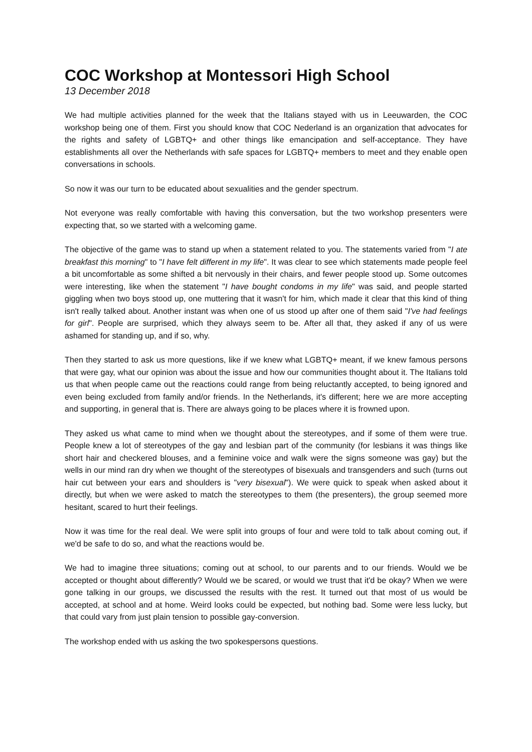COC Workshop at Montessori High School
13 December 2018
We had multiple activities planned for the week that the Italians stayed with us in Leeuwarden, the COC workshop being one of them. First you should know that COC Nederland is an organization that advocates for the rights and safety of LGBTQ+ and other things like emancipation and self-acceptance. They have establishments all over the Netherlands with safe spaces for LGBTQ+ members to meet and they enable open conversations in schools.
So now it was our turn to be educated about sexualities and the gender spectrum.
Not everyone was really comfortable with having this conversation, but the two workshop presenters were expecting that, so we started with a welcoming game.
The objective of the game was to stand up when a statement related to you. The statements varied from "I ate breakfast this morning" to "I have felt different in my life". It was clear to see which statements made people feel a bit uncomfortable as some shifted a bit nervously in their chairs, and fewer people stood up. Some outcomes were interesting, like when the statement "I have bought condoms in my life" was said, and people started giggling when two boys stood up, one muttering that it wasn't for him, which made it clear that this kind of thing isn't really talked about. Another instant was when one of us stood up after one of them said "I've had feelings for girl". People are surprised, which they always seem to be. After all that, they asked if any of us were ashamed for standing up, and if so, why.
Then they started to ask us more questions, like if we knew what LGBTQ+ meant, if we knew famous persons that were gay, what our opinion was about the issue and how our communities thought about it. The Italians told us that when people came out the reactions could range from being reluctantly accepted, to being ignored and even being excluded from family and/or friends. In the Netherlands, it's different; here we are more accepting and supporting, in general that is. There are always going to be places where it is frowned upon.
They asked us what came to mind when we thought about the stereotypes, and if some of them were true. People knew a lot of stereotypes of the gay and lesbian part of the community (for lesbians it was things like short hair and checkered blouses, and a feminine voice and walk were the signs someone was gay) but the wells in our mind ran dry when we thought of the stereotypes of bisexuals and transgenders and such (turns out hair cut between your ears and shoulders is "very bisexual"). We were quick to speak when asked about it directly, but when we were asked to match the stereotypes to them (the presenters), the group seemed more hesitant, scared to hurt their feelings.
Now it was time for the real deal. We were split into groups of four and were told to talk about coming out, if we'd be safe to do so, and what the reactions would be.
We had to imagine three situations; coming out at school, to our parents and to our friends. Would we be accepted or thought about differently? Would we be scared, or would we trust that it'd be okay? When we were gone talking in our groups, we discussed the results with the rest. It turned out that most of us would be accepted, at school and at home. Weird looks could be expected, but nothing bad. Some were less lucky, but that could vary from just plain tension to possible gay-conversion.
The workshop ended with us asking the two spokespersons questions.